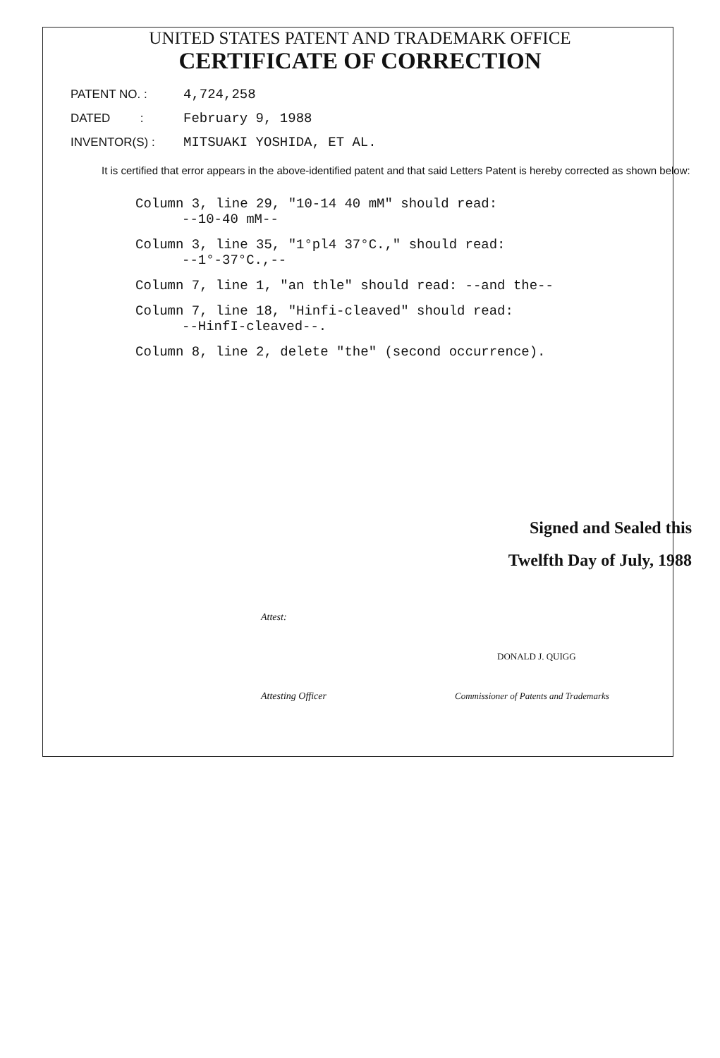UNITED STATES PATENT AND TRADEMARK OFFICE
CERTIFICATE OF CORRECTION
PATENT NO. : 4,724,258
DATED : February 9, 1988
INVENTOR(S) : MITSUAKI YOSHIDA, ET AL.
It is certified that error appears in the above-identified patent and that said Letters Patent is hereby corrected as shown below:
Column 3, line 29, "10-14 40 mM" should read:
--10-40 mM--
Column 3, line 35, "1°pl4 37°C.," should read:
--1°-37°C.,--
Column 7, line 1, "an thle" should read: --and the--
Column 7, line 18, "Hinfi-cleaved" should read:
--HinfI-cleaved--.
Column 8, line 2, delete "the" (second occurrence).
Signed and Sealed this
Twelfth Day of July, 1988
Attest:
DONALD J. QUIGG
Attesting Officer Commissioner of Patents and Trademarks